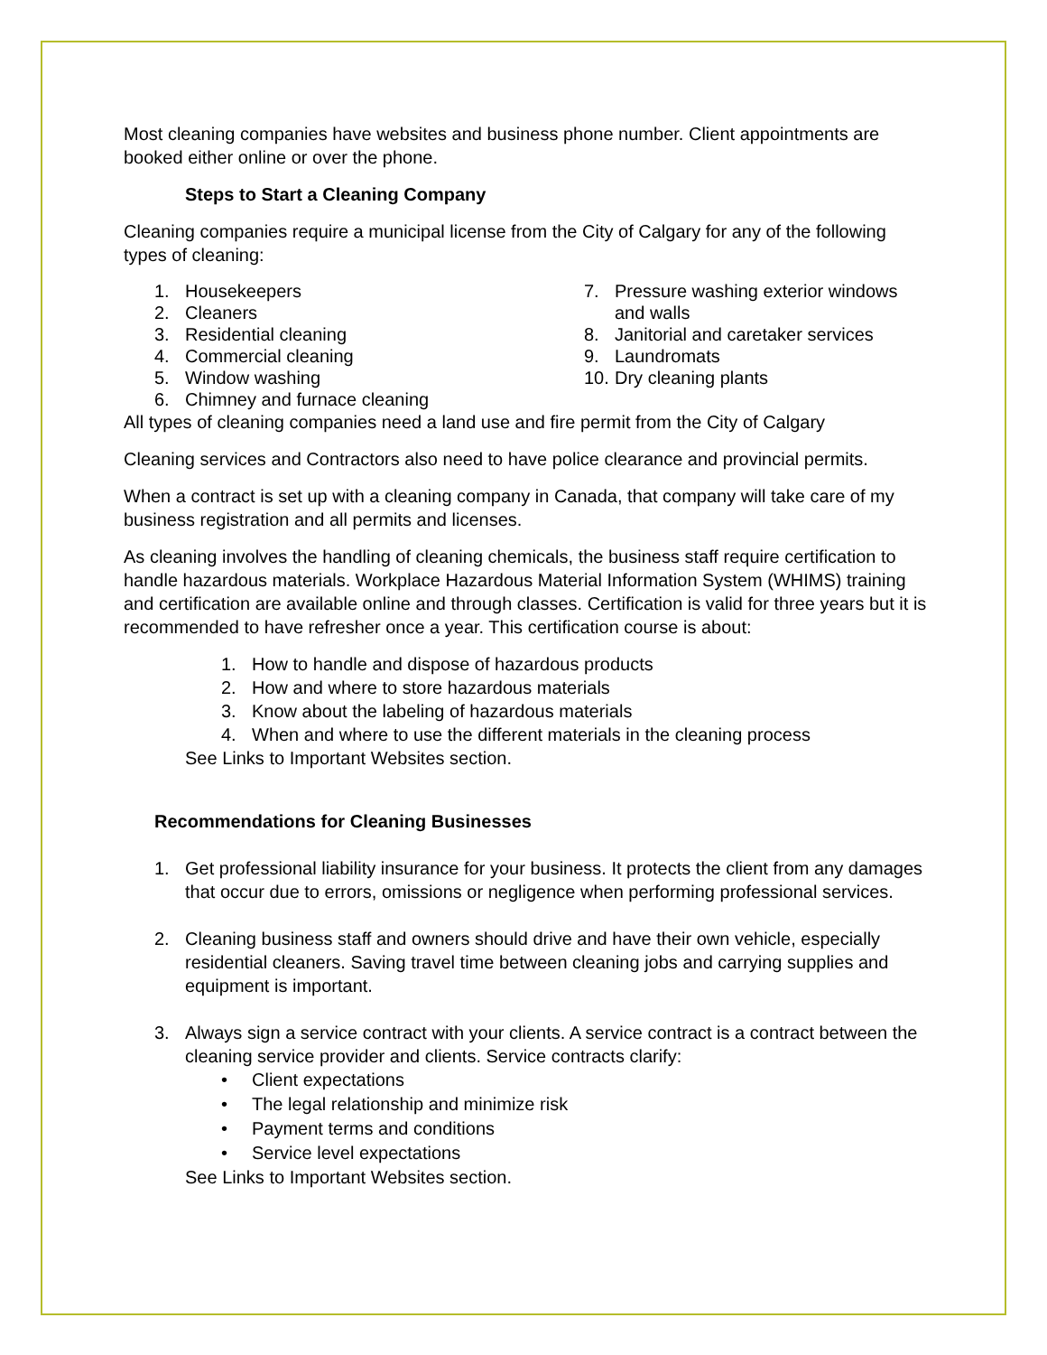Most cleaning companies have websites and business phone number. Client appointments are booked either online or over the phone.
Steps to Start a Cleaning Company
Cleaning companies require a municipal license from the City of Calgary for any of the following types of cleaning:
1. Housekeepers
2. Cleaners
3. Residential cleaning
4. Commercial cleaning
5. Window washing
6. Chimney and furnace cleaning
7. Pressure washing exterior windows and walls
8. Janitorial and caretaker services
9. Laundromats
10. Dry cleaning plants
All types of cleaning companies need a land use and fire permit from the City of Calgary
Cleaning services and Contractors also need to have police clearance and provincial permits.
When a contract is set up with a cleaning company in Canada, that company will take care of my business registration and all permits and licenses.
As cleaning involves the handling of cleaning chemicals, the business staff require certification to handle hazardous materials. Workplace Hazardous Material Information System (WHIMS) training and certification are available online and through classes. Certification is valid for three years but it is recommended to have refresher once a year. This certification course is about:
1. How to handle and dispose of hazardous products
2. How and where to store hazardous materials
3. Know about the labeling of hazardous materials
4. When and where to use the different materials in the cleaning process
See Links to Important Websites section.
Recommendations for Cleaning Businesses
1. Get professional liability insurance for your business. It protects the client from any damages that occur due to errors, omissions or negligence when performing professional services.
2. Cleaning business staff and owners should drive and have their own vehicle, especially residential cleaners. Saving travel time between cleaning jobs and carrying supplies and equipment is important.
3. Always sign a service contract with your clients. A service contract is a contract between the cleaning service provider and clients. Service contracts clarify:
• Client expectations
• The legal relationship and minimize risk
• Payment terms and conditions
• Service level expectations
See Links to Important Websites section.